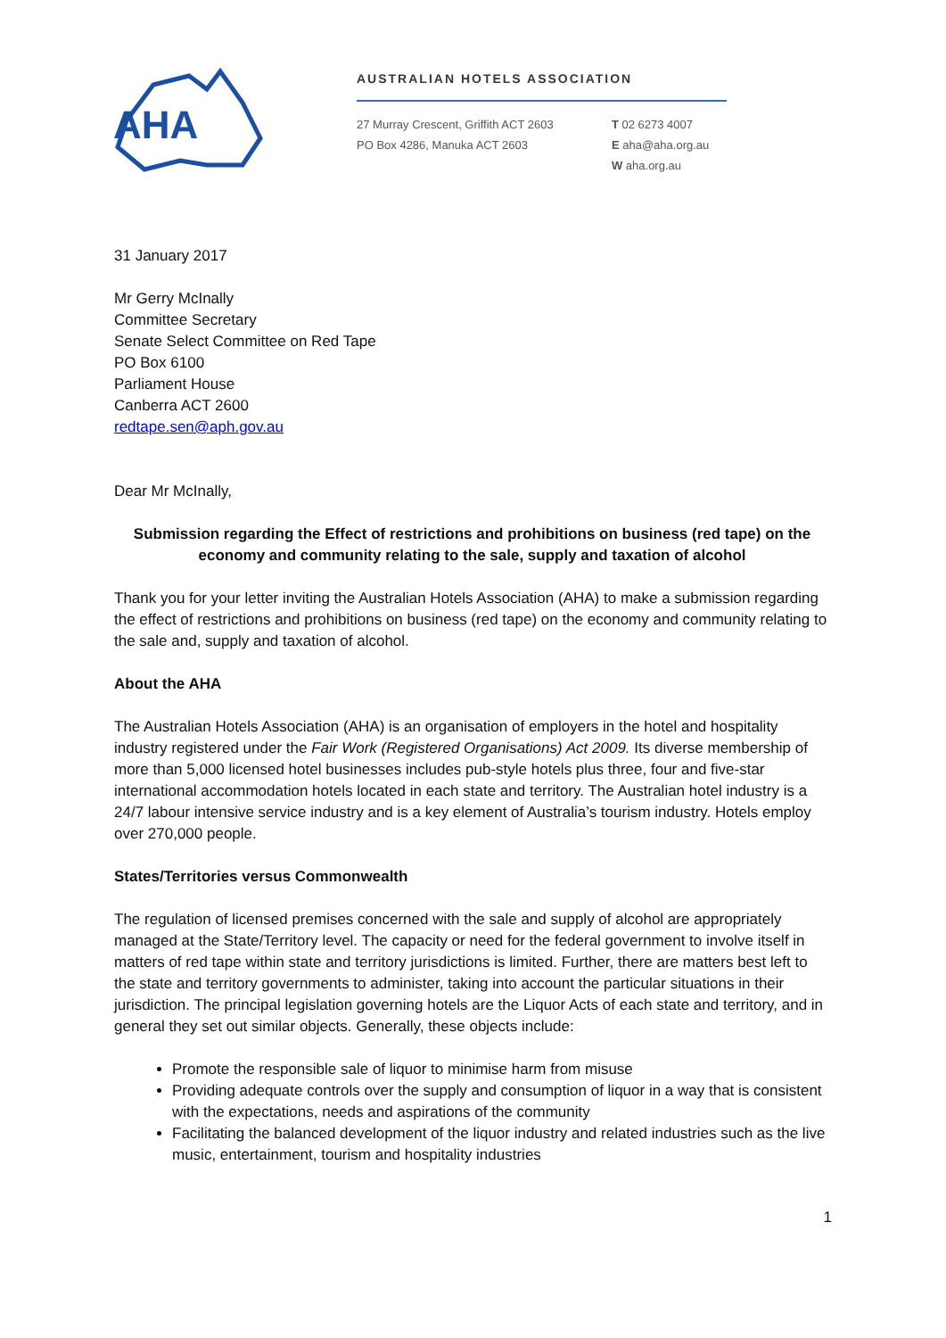AHA
AUSTRALIAN HOTELS ASSOCIATION
27 Murray Crescent, Griffith ACT 2603
PO Box 4286, Manuka ACT 2603
T 02 6273 4007
E aha@aha.org.au
W aha.org.au
31 January 2017
Mr Gerry McInally
Committee Secretary
Senate Select Committee on Red Tape
PO Box 6100
Parliament House
Canberra ACT 2600
redtape.sen@aph.gov.au
Dear Mr McInally,
Submission regarding the Effect of restrictions and prohibitions on business (red tape) on the economy and community relating to the sale, supply and taxation of alcohol
Thank you for your letter inviting the Australian Hotels Association (AHA) to make a submission regarding the effect of restrictions and prohibitions on business (red tape) on the economy and community relating to the sale and, supply and taxation of alcohol.
About the AHA
The Australian Hotels Association (AHA) is an organisation of employers in the hotel and hospitality industry registered under the Fair Work (Registered Organisations) Act 2009. Its diverse membership of more than 5,000 licensed hotel businesses includes pub-style hotels plus three, four and five-star international accommodation hotels located in each state and territory. The Australian hotel industry is a 24/7 labour intensive service industry and is a key element of Australia’s tourism industry. Hotels employ over 270,000 people.
States/Territories versus Commonwealth
The regulation of licensed premises concerned with the sale and supply of alcohol are appropriately managed at the State/Territory level. The capacity or need for the federal government to involve itself in matters of red tape within state and territory jurisdictions is limited. Further, there are matters best left to the state and territory governments to administer, taking into account the particular situations in their jurisdiction. The principal legislation governing hotels are the Liquor Acts of each state and territory, and in general they set out similar objects. Generally, these objects include:
Promote the responsible sale of liquor to minimise harm from misuse
Providing adequate controls over the supply and consumption of liquor in a way that is consistent with the expectations, needs and aspirations of the community
Facilitating the balanced development of the liquor industry and related industries such as the live music, entertainment, tourism and hospitality industries
1